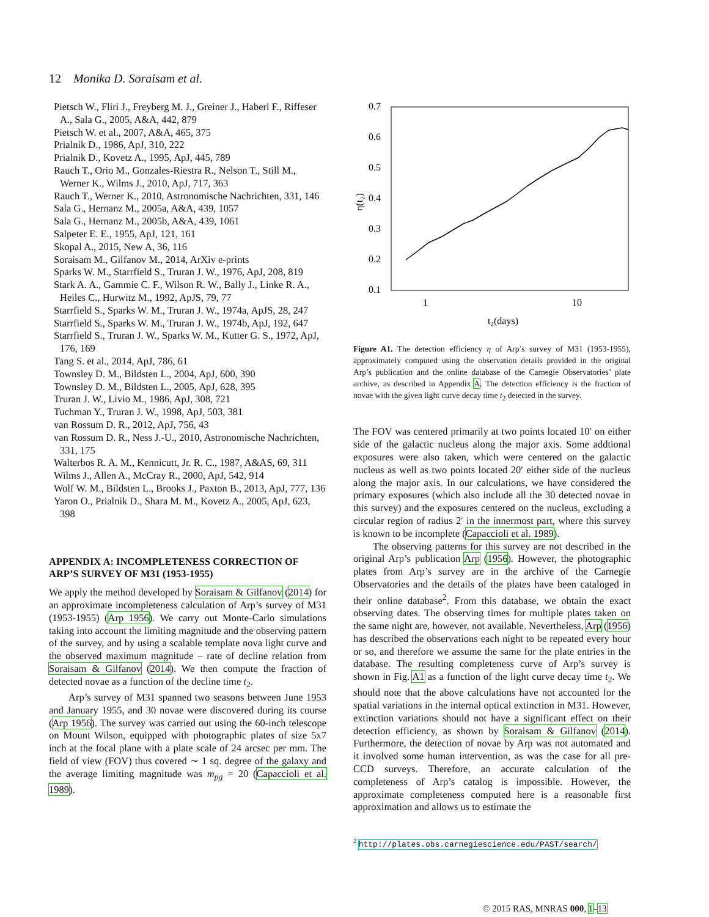12 Monika D. Soraisam et al.
Pietsch W., Fliri J., Freyberg M. J., Greiner J., Haberl F., Riffeser A., Sala G., 2005, A&A, 442, 879
Pietsch W. et al., 2007, A&A, 465, 375
Prialnik D., 1986, ApJ, 310, 222
Prialnik D., Kovetz A., 1995, ApJ, 445, 789
Rauch T., Orio M., Gonzales-Riestra R., Nelson T., Still M., Werner K., Wilms J., 2010, ApJ, 717, 363
Rauch T., Werner K., 2010, Astronomische Nachrichten, 331, 146
Sala G., Hernanz M., 2005a, A&A, 439, 1057
Sala G., Hernanz M., 2005b, A&A, 439, 1061
Salpeter E. E., 1955, ApJ, 121, 161
Skopal A., 2015, New A, 36, 116
Soraisam M., Gilfanov M., 2014, ArXiv e-prints
Sparks W. M., Starrfield S., Truran J. W., 1976, ApJ, 208, 819
Stark A. A., Gammie C. F., Wilson R. W., Bally J., Linke R. A., Heiles C., Hurwitz M., 1992, ApJS, 79, 77
Starrfield S., Sparks W. M., Truran J. W., 1974a, ApJS, 28, 247
Starrfield S., Sparks W. M., Truran J. W., 1974b, ApJ, 192, 647
Starrfield S., Truran J. W., Sparks W. M., Kutter G. S., 1972, ApJ, 176, 169
Tang S. et al., 2014, ApJ, 786, 61
Townsley D. M., Bildsten L., 2004, ApJ, 600, 390
Townsley D. M., Bildsten L., 2005, ApJ, 628, 395
Truran J. W., Livio M., 1986, ApJ, 308, 721
Tuchman Y., Truran J. W., 1998, ApJ, 503, 381
van Rossum D. R., 2012, ApJ, 756, 43
van Rossum D. R., Ness J.-U., 2010, Astronomische Nachrichten, 331, 175
Walterbos R. A. M., Kennicutt, Jr. R. C., 1987, A&AS, 69, 311
Wilms J., Allen A., McCray R., 2000, ApJ, 542, 914
Wolf W. M., Bildsten L., Brooks J., Paxton B., 2013, ApJ, 777, 136
Yaron O., Prialnik D., Shara M. M., Kovetz A., 2005, ApJ, 623, 398
APPENDIX A: INCOMPLETENESS CORRECTION OF ARP’S SURVEY OF M31 (1953-1955)
We apply the method developed by Soraisam & Gilfanov (2014) for an approximate incompleteness calculation of Arp’s survey of M31 (1953-1955) (Arp 1956). We carry out Monte-Carlo simulations taking into account the limiting magnitude and the observing pattern of the survey, and by using a scalable template nova light curve and the observed maximum magnitude – rate of decline relation from Soraisam & Gilfanov (2014). We then compute the fraction of detected novae as a function of the decline time t<sub>2</sub>.
Arp’s survey of M31 spanned two seasons between June 1953 and January 1955, and 30 novae were discovered during its course (Arp 1956). The survey was carried out using the 60-inch telescope on Mount Wilson, equipped with photographic plates of size 5x7 inch at the focal plane with a plate scale of 24 arcsec per mm. The field of view (FOV) thus covered ∼ 1 sq. degree of the galaxy and the average limiting magnitude was m<sub>pg</sub> = 20 (Capaccioli et al. 1989).
0.7
0.6
0.5
0.4
0.3
0.2
0.1
1
10
t₂(days)
η(t₂)
Figure A1. The detection efficiency η of Arp’s survey of M31 (1953-1955), approximately computed using the observation details provided in the original Arp’s publication and the online database of the Carnegie Observatories’ plate archive, as described in Appendix A. The detection efficiency is the fraction of novae with the given light curve decay time t<sub>2</sub> detected in the survey.
The FOV was centered primarily at two points located 10′ on either side of the galactic nucleus along the major axis. Some addtional exposures were also taken, which were centered on the galactic nucleus as well as two points located 20′ either side of the nucleus along the major axis. In our calculations, we have considered the primary exposures (which also include all the 30 detected novae in this survey) and the exposures centered on the nucleus, excluding a circular region of radius 2′ in the innermost part, where this survey is known to be incomplete (Capaccioli et al. 1989).
The observing patterns for this survey are not described in the original Arp’s publication Arp (1956). However, the photographic plates from Arp’s survey are in the archive of the Carnegie Observatories and the details of the plates have been cataloged in their online database<sup>2</sup>. From this database, we obtain the exact observing dates. The observing times for multiple plates taken on the same night are, however, not available. Nevertheless, Arp (1956) has described the observations each night to be repeated every hour or so, and therefore we assume the same for the plate entries in the database. The resulting completeness curve of Arp’s survey is shown in Fig. A1 as a function of the light curve decay time t<sub>2</sub>. We should note that the above calculations have not accounted for the spatial variations in the internal optical extinction in M31. However, extinction variations should not have a significant effect on their detection efficiency, as shown by Soraisam & Gilfanov (2014). Furthermore, the detection of novae by Arp was not automated and it involved some human intervention, as was the case for all pre-CCD surveys. Therefore, an accurate calculation of the completeness of Arp’s catalog is impossible. However, the approximate completeness computed here is a reasonable first approximation and allows us to estimate the
<sup>2</sup> http://plates.obs.carnegiescience.edu/PAST/search/
© 2015 RAS, MNRAS 000, 1–13